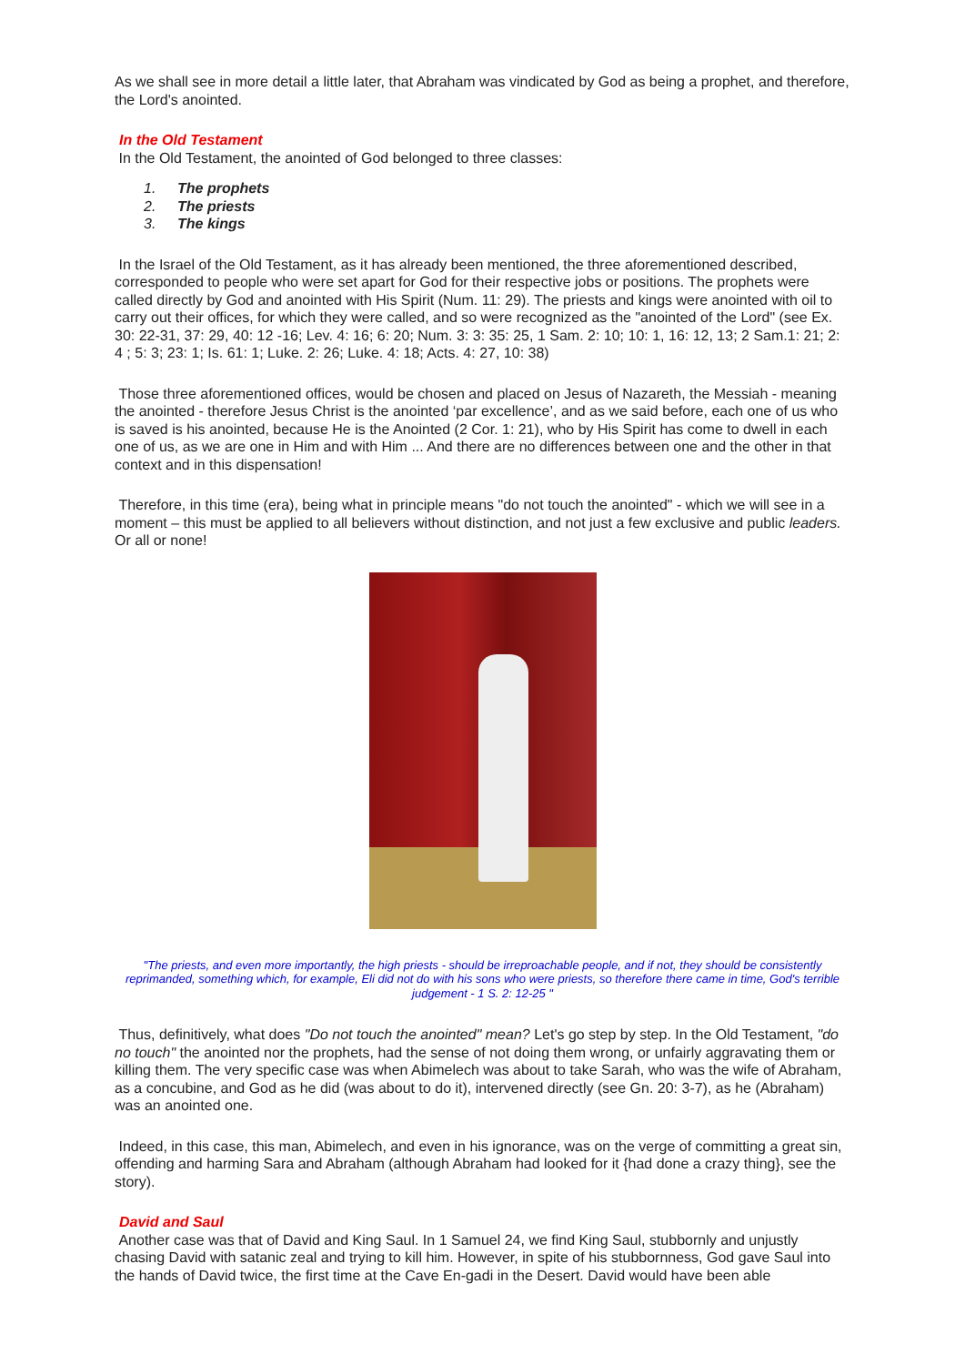As we shall see in more detail a little later, that Abraham was vindicated by God as being a prophet, and therefore, the Lord's anointed.
In the Old Testament
In the Old Testament, the anointed of God belonged to three classes:
1. The prophets
2. The priests
3. The kings
In the Israel of the Old Testament, as it has already been mentioned, the three aforementioned described, corresponded to people who were set apart for God for their respective jobs or positions. The prophets were called directly by God and anointed with His Spirit (Num. 11: 29). The priests and kings were anointed with oil to carry out their offices, for which they were called, and so were recognized as the "anointed of the Lord" (see Ex. 30: 22-31, 37: 29, 40: 12 -16; Lev. 4: 16; 6: 20; Num. 3: 3: 35: 25, 1 Sam. 2: 10; 10: 1, 16: 12, 13; 2 Sam.1: 21; 2: 4 ; 5: 3; 23: 1; Is. 61: 1; Luke. 2: 26; Luke. 4: 18; Acts. 4: 27, 10: 38)
Those three aforementioned offices, would be chosen and placed on Jesus of Nazareth, the Messiah - meaning the anointed - therefore Jesus Christ is the anointed ‘par excellence’, and as we said before, each one of us who is saved is his anointed, because He is the Anointed (2 Cor. 1: 21), who by His Spirit has come to dwell in each one of us, as we are one in Him and with Him ... And there are no differences between one and the other in that context and in this dispensation!
Therefore, in this time (era), being what in principle means "do not touch the anointed" - which we will see in a moment – this must be applied to all believers without distinction, and not just a few exclusive and public leaders. Or all or none!
"The priests, and even more importantly, the high priests - should be irreproachable people, and if not, they should be consistently reprimanded, something which, for example, Eli did not do with his sons who were priests, so therefore there came in time, God's terrible judgement - 1 S. 2: 12-25 "
Thus, definitively, what does "Do not touch the anointed" mean? Let's go step by step. In the Old Testament, "do no touch" the anointed nor the prophets, had the sense of not doing them wrong, or unfairly aggravating them or killing them. The very specific case was when Abimelech was about to take Sarah, who was the wife of Abraham, as a concubine, and God as he did (was about to do it), intervened directly (see Gn. 20: 3-7), as he (Abraham) was an anointed one.
Indeed, in this case, this man, Abimelech, and even in his ignorance, was on the verge of committing a great sin, offending and harming Sara and Abraham (although Abraham had looked for it {had done a crazy thing}, see the story).
David and Saul
Another case was that of David and King Saul. In 1 Samuel 24, we find King Saul, stubbornly and unjustly chasing David with satanic zeal and trying to kill him. However, in spite of his stubbornness, God gave Saul into the hands of David twice, the first time at the Cave En-gadi in the Desert. David would have been able